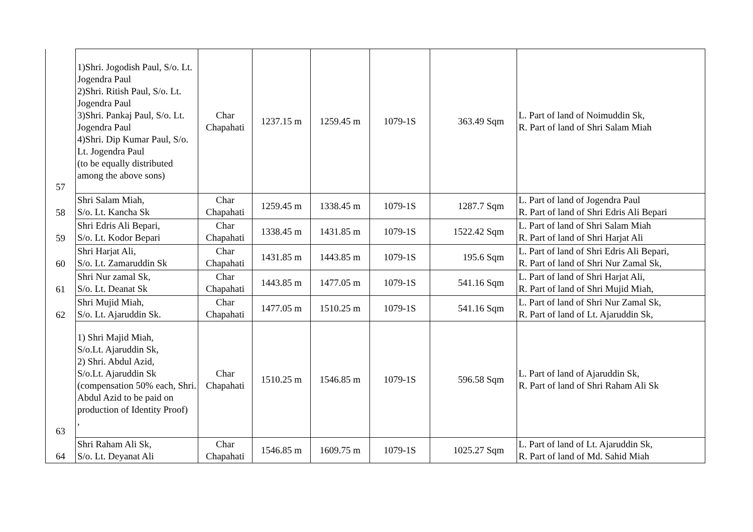| 57 | 1)Shri. Jogodish Paul, S/o. Lt. Jogendra Paul 2)Shri. Ritish Paul, S/o. Lt. Jogendra Paul 3)Shri. Pankaj Paul, S/o. Lt. Jogendra Paul 4)Shri. Dip Kumar Paul, S/o. Lt. Jogendra Paul (to be equally distributed among the above sons) | Char Chapahati | 1237.15 m | 1259.45 m | 1079-1S | 363.49 Sqm | L. Part of land of Noimuddin Sk, R. Part of land of Shri Salam Miah |
| 58 | Shri Salam Miah, S/o. Lt. Kancha Sk | Char Chapahati | 1259.45 m | 1338.45 m | 1079-1S | 1287.7 Sqm | L. Part of land of Jogendra Paul R. Part of land of Shri Edris Ali Bepari |
| 59 | Shri Edris Ali Bepari, S/o. Lt. Kodor Bepari | Char Chapahati | 1338.45 m | 1431.85 m | 1079-1S | 1522.42 Sqm | L. Part of land of Shri Salam Miah R. Part of land of Shri Harjat Ali |
| 60 | Shri Harjat Ali, S/o. Lt. Zamaruddin Sk | Char Chapahati | 1431.85 m | 1443.85 m | 1079-1S | 195.6 Sqm | L. Part of land of Shri Edris Ali Bepari, R. Part of land of Shri Nur Zamal Sk, |
| 61 | Shri Nur zamal Sk, S/o. Lt. Deanat Sk | Char Chapahati | 1443.85 m | 1477.05 m | 1079-1S | 541.16 Sqm | L. Part of land of Shri Harjat Ali, R. Part of land of Shri Mujid Miah, |
| 62 | Shri Mujid Miah, S/o. Lt. Ajaruddin Sk. | Char Chapahati | 1477.05 m | 1510.25 m | 1079-1S | 541.16 Sqm | L. Part of land of Shri Nur Zamal Sk, R. Part of land of Lt. Ajaruddin Sk, |
| 63 | 1) Shri Majid Miah, S/o.Lt. Ajaruddin Sk, 2) Shri. Abdul Azid, S/o.Lt. Ajaruddin Sk (compensation 50% each, Shri. Abdul Azid to be paid on production of Identity Proof) , | Char Chapahati | 1510.25 m | 1546.85 m | 1079-1S | 596.58 Sqm | L. Part of land of Ajaruddin Sk, R. Part of land of Shri Raham Ali Sk |
| 64 | Shri Raham Ali Sk, S/o. Lt. Deyanat Ali | Char Chapahati | 1546.85 m | 1609.75 m | 1079-1S | 1025.27 Sqm | L. Part of land of Lt. Ajaruddin Sk, R. Part of land of Md. Sahid Miah |